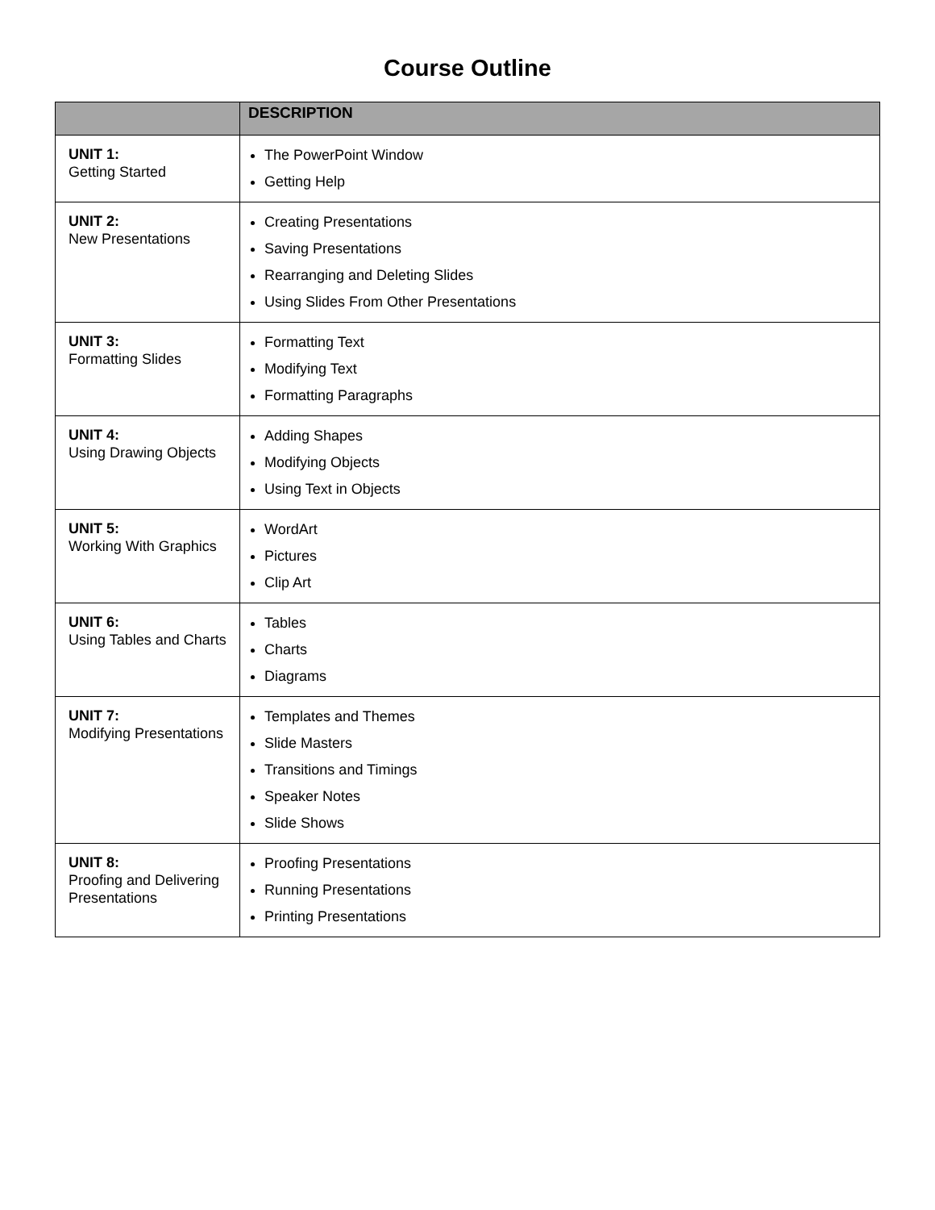Course Outline
| | DESCRIPTION |
| --- | --- |
| UNIT 1: Getting Started | The PowerPoint Window Getting Help |
| UNIT 2: New Presentations | Creating Presentations Saving Presentations Rearranging and Deleting Slides Using Slides From Other Presentations |
| UNIT 3: Formatting Slides | Formatting Text Modifying Text Formatting Paragraphs |
| UNIT 4: Using Drawing Objects | Adding Shapes Modifying Objects Using Text in Objects |
| UNIT 5: Working With Graphics | WordArt Pictures Clip Art |
| UNIT 6: Using Tables and Charts | Tables Charts Diagrams |
| UNIT 7: Modifying Presentations | Templates and Themes Slide Masters Transitions and Timings Speaker Notes Slide Shows |
| UNIT 8: Proofing and Delivering Presentations | Proofing Presentations Running Presentations Printing Presentations |